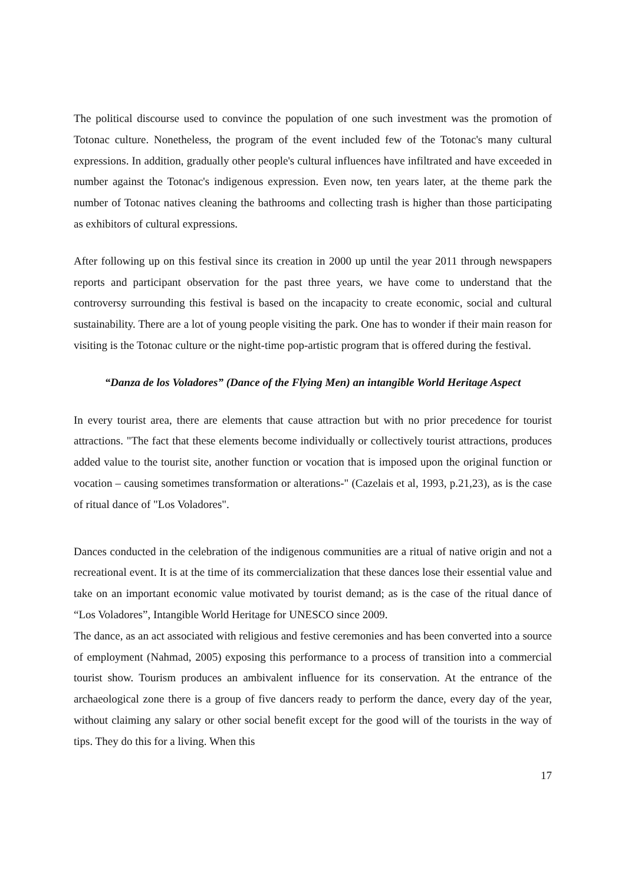The political discourse used to convince the population of one such investment was the promotion of Totonac culture. Nonetheless, the program of the event included few of the Totonac's many cultural expressions. In addition, gradually other people's cultural influences have infiltrated and have exceeded in number against the Totonac's indigenous expression. Even now, ten years later, at the theme park the number of Totonac natives cleaning the bathrooms and collecting trash is higher than those participating as exhibitors of cultural expressions.
After following up on this festival since its creation in 2000 up until the year 2011 through newspapers reports and participant observation for the past three years, we have come to understand that the controversy surrounding this festival is based on the incapacity to create economic, social and cultural sustainability. There are a lot of young people visiting the park. One has to wonder if their main reason for visiting is the Totonac culture or the night-time pop-artistic program that is offered during the festival.
“Danza de los Voladores” (Dance of the Flying Men) an intangible World Heritage Aspect
In every tourist area, there are elements that cause attraction but with no prior precedence for tourist attractions. "The fact that these elements become individually or collectively tourist attractions, produces added value to the tourist site, another function or vocation that is imposed upon the original function or vocation – causing sometimes transformation or alterations-" (Cazelais et al, 1993, p.21,23), as is the case of ritual dance of "Los Voladores".
Dances conducted in the celebration of the indigenous communities are a ritual of native origin and not a recreational event. It is at the time of its commercialization that these dances lose their essential value and take on an important economic value motivated by tourist demand; as is the case of the ritual dance of “Los Voladores”, Intangible World Heritage for UNESCO since 2009.
The dance, as an act associated with religious and festive ceremonies and has been converted into a source of employment (Nahmad, 2005) exposing this performance to a process of transition into a commercial tourist show. Tourism produces an ambivalent influence for its conservation. At the entrance of the archaeological zone there is a group of five dancers ready to perform the dance, every day of the year, without claiming any salary or other social benefit except for the good will of the tourists in the way of tips. They do this for a living. When this
17